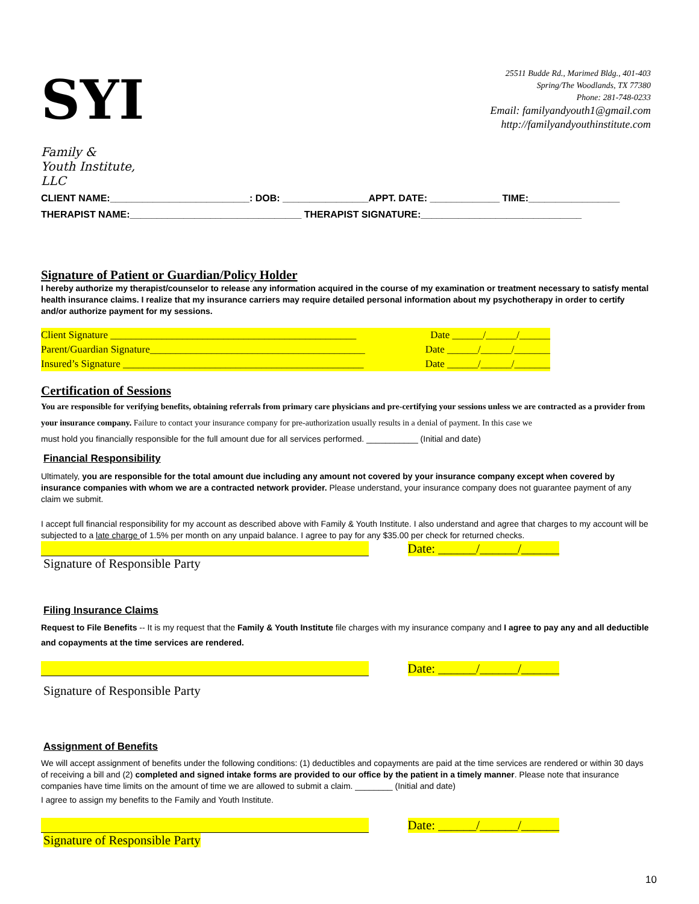SYI
Family &
Youth Institute, LLC
25511 Budde Rd., Marimed Bldg., 401-403
Spring/The Woodlands, TX 77380
Phone: 281-748-0233
Email: familyandyouth1@gmail.com
http://familyandyouthinstitute.com
CLIENT NAME:__________________________: DOB: ________________APPT. DATE: _____________ TIME:_________________
THERAPIST NAME:________________________________ THERAPIST SIGNATURE:______________________________
Signature of Patient or Guardian/Policy Holder
I hereby authorize my therapist/counselor to release any information acquired in the course of my examination or treatment necessary to satisfy mental health insurance claims. I realize that my insurance carriers may require detailed personal information about my psychotherapy in order to certify and/or authorize payment for my sessions.
Client Signature ________________________________________________ Date ______/______/______
Parent/Guardian Signature__________________________________________ Date ______/______/_______
Insured’s Signature _______________________________________________ Date ______/______/_______
Certification of Sessions
You are responsible for verifying benefits, obtaining referrals from primary care physicians and pre-certifying your sessions unless we are contracted as a provider from your insurance company. Failure to contact your insurance company for pre-authorization usually results in a denial of payment. In this case we
must hold you financially responsible for the full amount due for all services performed. ___________ (Initial and date)
Financial Responsibility
Ultimately, you are responsible for the total amount due including any amount not covered by your insurance company except when covered by insurance companies with whom we are a contracted network provider. Please understand, your insurance company does not guarantee payment of any claim we submit.
I accept full financial responsibility for my account as described above with Family & Youth Institute. I also understand and agree that charges to my account will be subjected to a late charge of 1.5% per month on any unpaid balance. I agree to pay for any $35.00 per check for returned checks.
Date: ______/______/______
Signature of Responsible Party
Filing Insurance Claims
Request to File Benefits -- It is my request that the Family & Youth Institute file charges with my insurance company and I agree to pay any and all deductible and copayments at the time services are rendered.
Date: ______/______/______
Signature of Responsible Party
Assignment of Benefits
We will accept assignment of benefits under the following conditions: (1) deductibles and copayments are paid at the time services are rendered or within 30 days of receiving a bill and (2) completed and signed intake forms are provided to our office by the patient in a timely manner. Please note that insurance companies have time limits on the amount of time we are allowed to submit a claim. ________ (Initial and date)
I agree to assign my benefits to the Family and Youth Institute.
Date: ______/______/______
Signature of Responsible Party
10